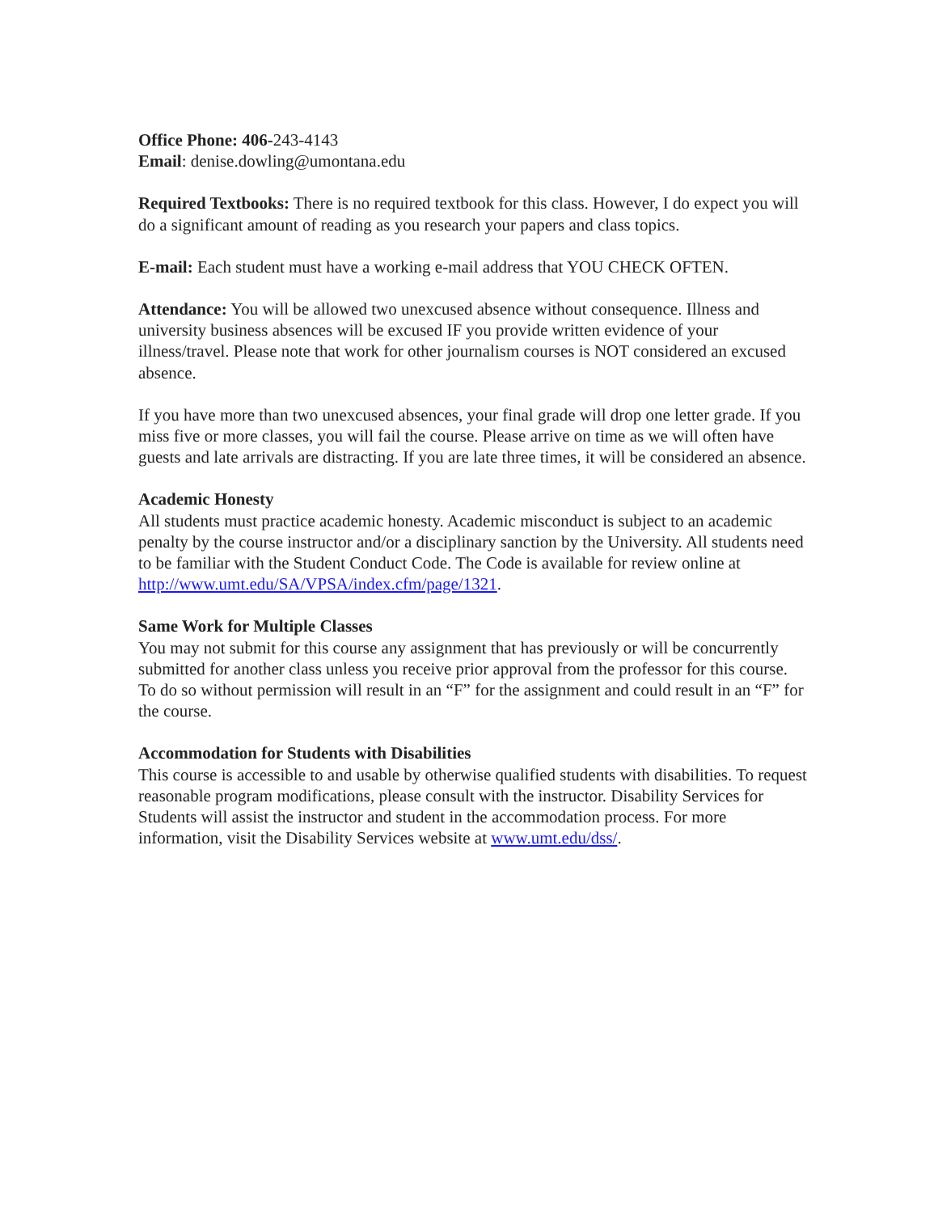Office Phone: 406-243-4143
Email: denise.dowling@umontana.edu
Required Textbooks: There is no required textbook for this class. However, I do expect you will do a significant amount of reading as you research your papers and class topics.
E-mail: Each student must have a working e-mail address that YOU CHECK OFTEN.
Attendance: You will be allowed two unexcused absence without consequence. Illness and university business absences will be excused IF you provide written evidence of your illness/travel. Please note that work for other journalism courses is NOT considered an excused absence.
If you have more than two unexcused absences, your final grade will drop one letter grade. If you miss five or more classes, you will fail the course. Please arrive on time as we will often have guests and late arrivals are distracting. If you are late three times, it will be considered an absence.
Academic Honesty
All students must practice academic honesty. Academic misconduct is subject to an academic penalty by the course instructor and/or a disciplinary sanction by the University. All students need to be familiar with the Student Conduct Code. The Code is available for review online at http://www.umt.edu/SA/VPSA/index.cfm/page/1321.
Same Work for Multiple Classes
You may not submit for this course any assignment that has previously or will be concurrently submitted for another class unless you receive prior approval from the professor for this course. To do so without permission will result in an “F” for the assignment and could result in an “F” for the course.
Accommodation for Students with Disabilities
This course is accessible to and usable by otherwise qualified students with disabilities. To request reasonable program modifications, please consult with the instructor. Disability Services for Students will assist the instructor and student in the accommodation process. For more information, visit the Disability Services website at www.umt.edu/dss/.